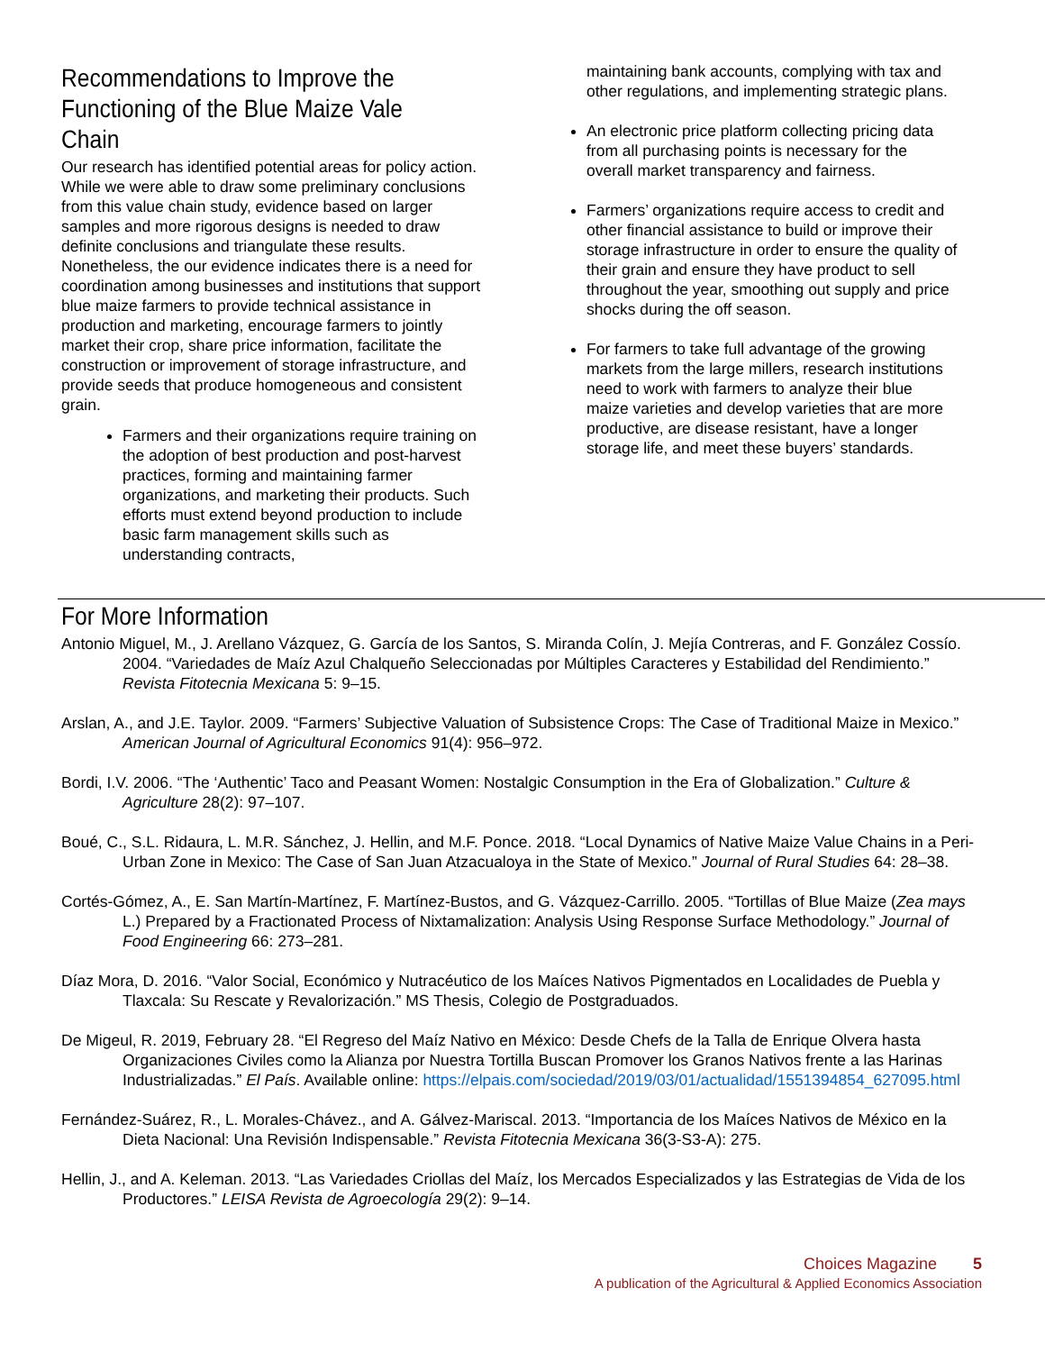Recommendations to Improve the Functioning of the Blue Maize Vale Chain
Our research has identified potential areas for policy action. While we were able to draw some preliminary conclusions from this value chain study, evidence based on larger samples and more rigorous designs is needed to draw definite conclusions and triangulate these results. Nonetheless, the our evidence indicates there is a need for coordination among businesses and institutions that support blue maize farmers to provide technical assistance in production and marketing, encourage farmers to jointly market their crop, share price information, facilitate the construction or improvement of storage infrastructure, and provide seeds that produce homogeneous and consistent grain.
Farmers and their organizations require training on the adoption of best production and post-harvest practices, forming and maintaining farmer organizations, and marketing their products. Such efforts must extend beyond production to include basic farm management skills such as understanding contracts,
maintaining bank accounts, complying with tax and other regulations, and implementing strategic plans.
An electronic price platform collecting pricing data from all purchasing points is necessary for the overall market transparency and fairness.
Farmers’ organizations require access to credit and other financial assistance to build or improve their storage infrastructure in order to ensure the quality of their grain and ensure they have product to sell throughout the year, smoothing out supply and price shocks during the off season.
For farmers to take full advantage of the growing markets from the large millers, research institutions need to work with farmers to analyze their blue maize varieties and develop varieties that are more productive, are disease resistant, have a longer storage life, and meet these buyers’ standards.
For More Information
Antonio Miguel, M., J. Arellano Vázquez, G. García de los Santos, S. Miranda Colín, J. Mejía Contreras, and F. González Cossío. 2004. “Variedades de Maíz Azul Chalqueño Seleccionadas por Múltiples Caracteres y Estabilidad del Rendimiento.” Revista Fitotecnia Mexicana 5: 9–15.
Arslan, A., and J.E. Taylor. 2009. “Farmers’ Subjective Valuation of Subsistence Crops: The Case of Traditional Maize in Mexico.” American Journal of Agricultural Economics 91(4): 956–972.
Bordi, I.V. 2006. “The ‘Authentic’ Taco and Peasant Women: Nostalgic Consumption in the Era of Globalization.” Culture & Agriculture 28(2): 97–107.
Boué, C., S.L. Ridaura, L. M.R. Sánchez, J. Hellin, and M.F. Ponce. 2018. “Local Dynamics of Native Maize Value Chains in a Peri-Urban Zone in Mexico: The Case of San Juan Atzacualoya in the State of Mexico.” Journal of Rural Studies 64: 28–38.
Cortés-Gómez, A., E. San Martín-Martínez, F. Martínez-Bustos, and G. Vázquez-Carrillo. 2005. “Tortillas of Blue Maize (Zea mays L.) Prepared by a Fractionated Process of Nixtamalization: Analysis Using Response Surface Methodology.” Journal of Food Engineering 66: 273–281.
Díaz Mora, D. 2016. “Valor Social, Económico y Nutracéutico de los Maíces Nativos Pigmentados en Localidades de Puebla y Tlaxcala: Su Rescate y Revalorización.” MS Thesis, Colegio de Postgraduados.
De Migeul, R. 2019, February 28. “El Regreso del Maíz Nativo en México: Desde Chefs de la Talla de Enrique Olvera hasta Organizaciones Civiles como la Alianza por Nuestra Tortilla Buscan Promover los Granos Nativos frente a las Harinas Industrializadas.” El País. Available online: https://elpais.com/sociedad/2019/03/01/actualidad/1551394854_627095.html
Fernández-Suárez, R., L. Morales-Chávez., and A. Gálvez-Mariscal. 2013. “Importancia de los Maíces Nativos de México en la Dieta Nacional: Una Revisión Indispensable.” Revista Fitotecnia Mexicana 36(3-S3-A): 275.
Hellin, J., and A. Keleman. 2013. “Las Variedades Criollas del Maíz, los Mercados Especializados y las Estrategias de Vida de los Productores.” LEISA Revista de Agroecología 29(2): 9–14.
Choices Magazine 5
A publication of the Agricultural & Applied Economics Association